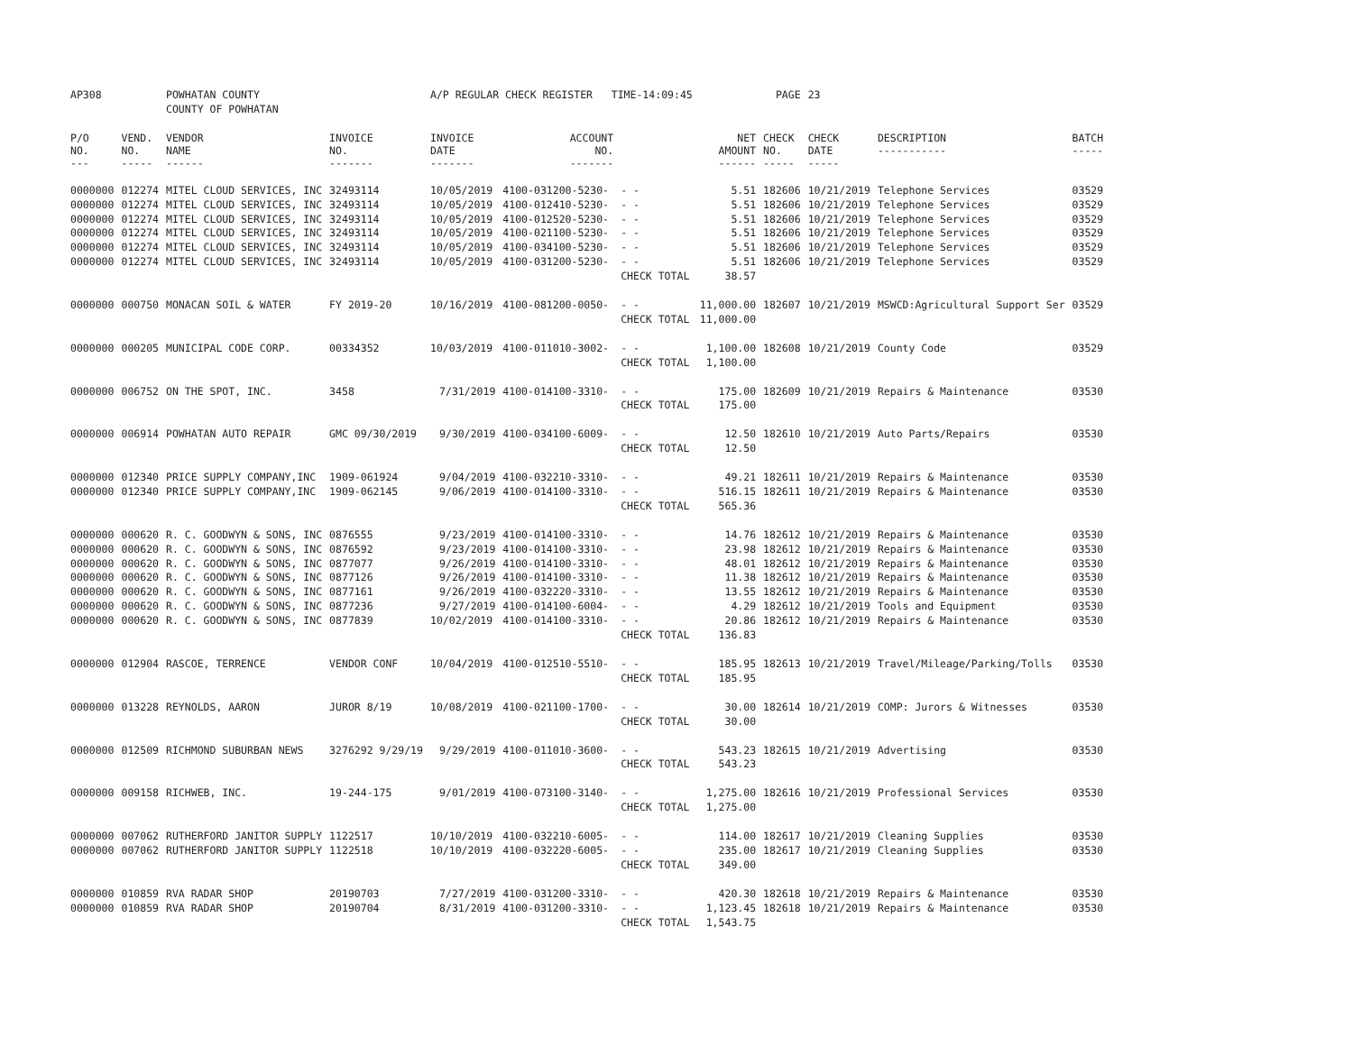| AP308 | | POWHATAN COUNTY | | A/P REGULAR CHECK REGISTER TIME-14:09:45 | | | | PAGE | 23 | | | |
| | | COUNTY OF POWHATAN | | | | | | | | | | |
| P/O NO. --- | VEND. NO. ----- | VENDOR NAME ------ | INVOICE NO. ------- | INVOICE DATE ------- | ACCOUNT NO. ------- | | NET AMOUNT ------ | CHECK NO. ----- | CHECK DATE ----- | DESCRIPTION ----------- | BATCH ----- | |
| 0000000 | 012274 | MITEL CLOUD SERVICES, INC | 32493114 | 10/05/2019 | 4100-031200-5230- | - - | 5.51 | 182606 | 10/21/2019 | Telephone Services | 03529 | |
| 0000000 | 012274 | MITEL CLOUD SERVICES, INC | 32493114 | 10/05/2019 | 4100-012410-5230- | - - | 5.51 | 182606 | 10/21/2019 | Telephone Services | 03529 | |
| 0000000 | 012274 | MITEL CLOUD SERVICES, INC | 32493114 | 10/05/2019 | 4100-012520-5230- | - - | 5.51 | 182606 | 10/21/2019 | Telephone Services | 03529 | |
| 0000000 | 012274 | MITEL CLOUD SERVICES, INC | 32493114 | 10/05/2019 | 4100-021100-5230- | - - | 5.51 | 182606 | 10/21/2019 | Telephone Services | 03529 | |
| 0000000 | 012274 | MITEL CLOUD SERVICES, INC | 32493114 | 10/05/2019 | 4100-034100-5230- | - - | 5.51 | 182606 | 10/21/2019 | Telephone Services | 03529 | |
| 0000000 | 012274 | MITEL CLOUD SERVICES, INC | 32493114 | 10/05/2019 | 4100-031200-5230- | - - | 5.51 | 182606 | 10/21/2019 | Telephone Services | 03529 | |
| | | | | | | CHECK TOTAL | 38.57 | | | | | |
| 0000000 | 000750 | MONACAN SOIL & WATER | FY 2019-20 | 10/16/2019 | 4100-081200-0050- | - - | 11,000.00 | 182607 | 10/21/2019 | MSWCD:Agricultural Support Ser | 03529 | |
| | | | | | | CHECK TOTAL | 11,000.00 | | | | | |
| 0000000 | 000205 | MUNICIPAL CODE CORP. | 00334352 | 10/03/2019 | 4100-011010-3002- | - - | 1,100.00 | 182608 | 10/21/2019 | County Code | 03529 | |
| | | | | | | CHECK TOTAL | 1,100.00 | | | | | |
| 0000000 | 006752 | ON THE SPOT, INC. | 3458 | 7/31/2019 | 4100-014100-3310- | - - | 175.00 | 182609 | 10/21/2019 | Repairs & Maintenance | 03530 | |
| | | | | | | CHECK TOTAL | 175.00 | | | | | |
| 0000000 | 006914 | POWHATAN AUTO REPAIR | GMC 09/30/2019 | 9/30/2019 | 4100-034100-6009- | - - | 12.50 | 182610 | 10/21/2019 | Auto Parts/Repairs | 03530 | |
| | | | | | | CHECK TOTAL | 12.50 | | | | | |
| 0000000 | 012340 | PRICE SUPPLY COMPANY,INC | 1909-061924 | 9/04/2019 | 4100-032210-3310- | - - | 49.21 | 182611 | 10/21/2019 | Repairs & Maintenance | 03530 | |
| 0000000 | 012340 | PRICE SUPPLY COMPANY,INC | 1909-062145 | 9/06/2019 | 4100-014100-3310- | - - | 516.15 | 182611 | 10/21/2019 | Repairs & Maintenance | 03530 | |
| | | | | | | CHECK TOTAL | 565.36 | | | | | |
| 0000000 | 000620 | R. C. GOODWYN & SONS, INC | 0876555 | 9/23/2019 | 4100-014100-3310- | - - | 14.76 | 182612 | 10/21/2019 | Repairs & Maintenance | 03530 | |
| 0000000 | 000620 | R. C. GOODWYN & SONS, INC | 0876592 | 9/23/2019 | 4100-014100-3310- | - - | 23.98 | 182612 | 10/21/2019 | Repairs & Maintenance | 03530 | |
| 0000000 | 000620 | R. C. GOODWYN & SONS, INC | 0877077 | 9/26/2019 | 4100-014100-3310- | - - | 48.01 | 182612 | 10/21/2019 | Repairs & Maintenance | 03530 | |
| 0000000 | 000620 | R. C. GOODWYN & SONS, INC | 0877126 | 9/26/2019 | 4100-014100-3310- | - - | 11.38 | 182612 | 10/21/2019 | Repairs & Maintenance | 03530 | |
| 0000000 | 000620 | R. C. GOODWYN & SONS, INC | 0877161 | 9/26/2019 | 4100-032220-3310- | - - | 13.55 | 182612 | 10/21/2019 | Repairs & Maintenance | 03530 | |
| 0000000 | 000620 | R. C. GOODWYN & SONS, INC | 0877236 | 9/27/2019 | 4100-014100-6004- | - - | 4.29 | 182612 | 10/21/2019 | Tools and Equipment | 03530 | |
| 0000000 | 000620 | R. C. GOODWYN & SONS, INC | 0877839 | 10/02/2019 | 4100-014100-3310- | - - | 20.86 | 182612 | 10/21/2019 | Repairs & Maintenance | 03530 | |
| | | | | | | CHECK TOTAL | 136.83 | | | | | |
| 0000000 | 012904 | RASCOE, TERRENCE | VENDOR CONF | 10/04/2019 | 4100-012510-5510- | - - | 185.95 | 182613 | 10/21/2019 | Travel/Mileage/Parking/Tolls | 03530 | |
| | | | | | | CHECK TOTAL | 185.95 | | | | | |
| 0000000 | 013228 | REYNOLDS, AARON | JUROR 8/19 | 10/08/2019 | 4100-021100-1700- | - - | 30.00 | 182614 | 10/21/2019 | COMP: Jurors & Witnesses | 03530 | |
| | | | | | | CHECK TOTAL | 30.00 | | | | | |
| 0000000 | 012509 | RICHMOND SUBURBAN NEWS | 3276292 9/29/19 | 9/29/2019 | 4100-011010-3600- | - - | 543.23 | 182615 | 10/21/2019 | Advertising | 03530 | |
| | | | | | | CHECK TOTAL | 543.23 | | | | | |
| 0000000 | 009158 | RICHWEB, INC. | 19-244-175 | 9/01/2019 | 4100-073100-3140- | - - | 1,275.00 | 182616 | 10/21/2019 | Professional Services | 03530 | |
| | | | | | | CHECK TOTAL | 1,275.00 | | | | | |
| 0000000 | 007062 | RUTHERFORD JANITOR SUPPLY | 1122517 | 10/10/2019 | 4100-032210-6005- | - - | 114.00 | 182617 | 10/21/2019 | Cleaning Supplies | 03530 | |
| 0000000 | 007062 | RUTHERFORD JANITOR SUPPLY | 1122518 | 10/10/2019 | 4100-032220-6005- | - - | 235.00 | 182617 | 10/21/2019 | Cleaning Supplies | 03530 | |
| | | | | | | CHECK TOTAL | 349.00 | | | | | |
| 0000000 | 010859 | RVA RADAR SHOP | 20190703 | 7/27/2019 | 4100-031200-3310- | - - | 420.30 | 182618 | 10/21/2019 | Repairs & Maintenance | 03530 | |
| 0000000 | 010859 | RVA RADAR SHOP | 20190704 | 8/31/2019 | 4100-031200-3310- | - - | 1,123.45 | 182618 | 10/21/2019 | Repairs & Maintenance | 03530 | |
| | | | | | | CHECK TOTAL | 1,543.75 | | | | | |